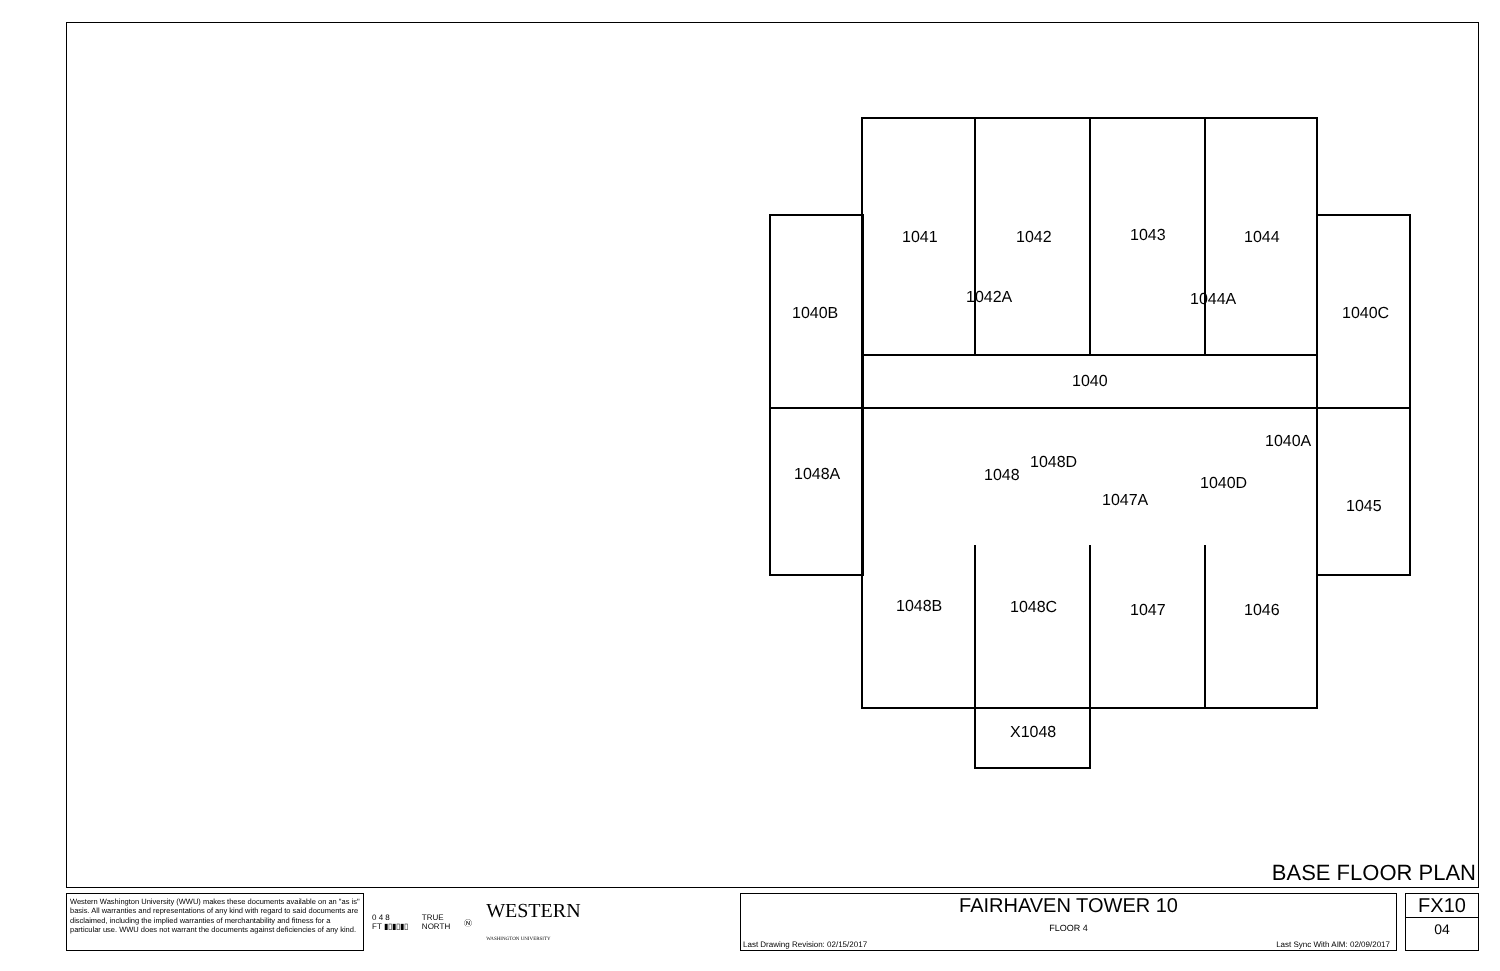1041
1042
1043
1044
1042A
1044A
1040B
1040C
1040
1040A
1048A
1048D
1048
1040D
1047A
1045
1048B
1048C
1047
1046
X1048
BASE FLOOR PLAN
Western Washington University (WWU) makes these documents available on an "as is" basis. All warranties and representations of any kind with regard to said documents are disclaimed, including the implied warranties of merchantability and fitness for a particular use. WWU does not warrant the documents against deficiencies of any kind.
0 4 8
FT ▮▯▮▯▮▯ TRUE
NORTH Ⓝ WESTERN
WASHINGTON UNIVERSITY
FAIRHAVEN TOWER 10
FLOOR 4
Last Drawing Revision: 02/15/2017 Last Sync With AIM: 02/09/2017
FX10
04